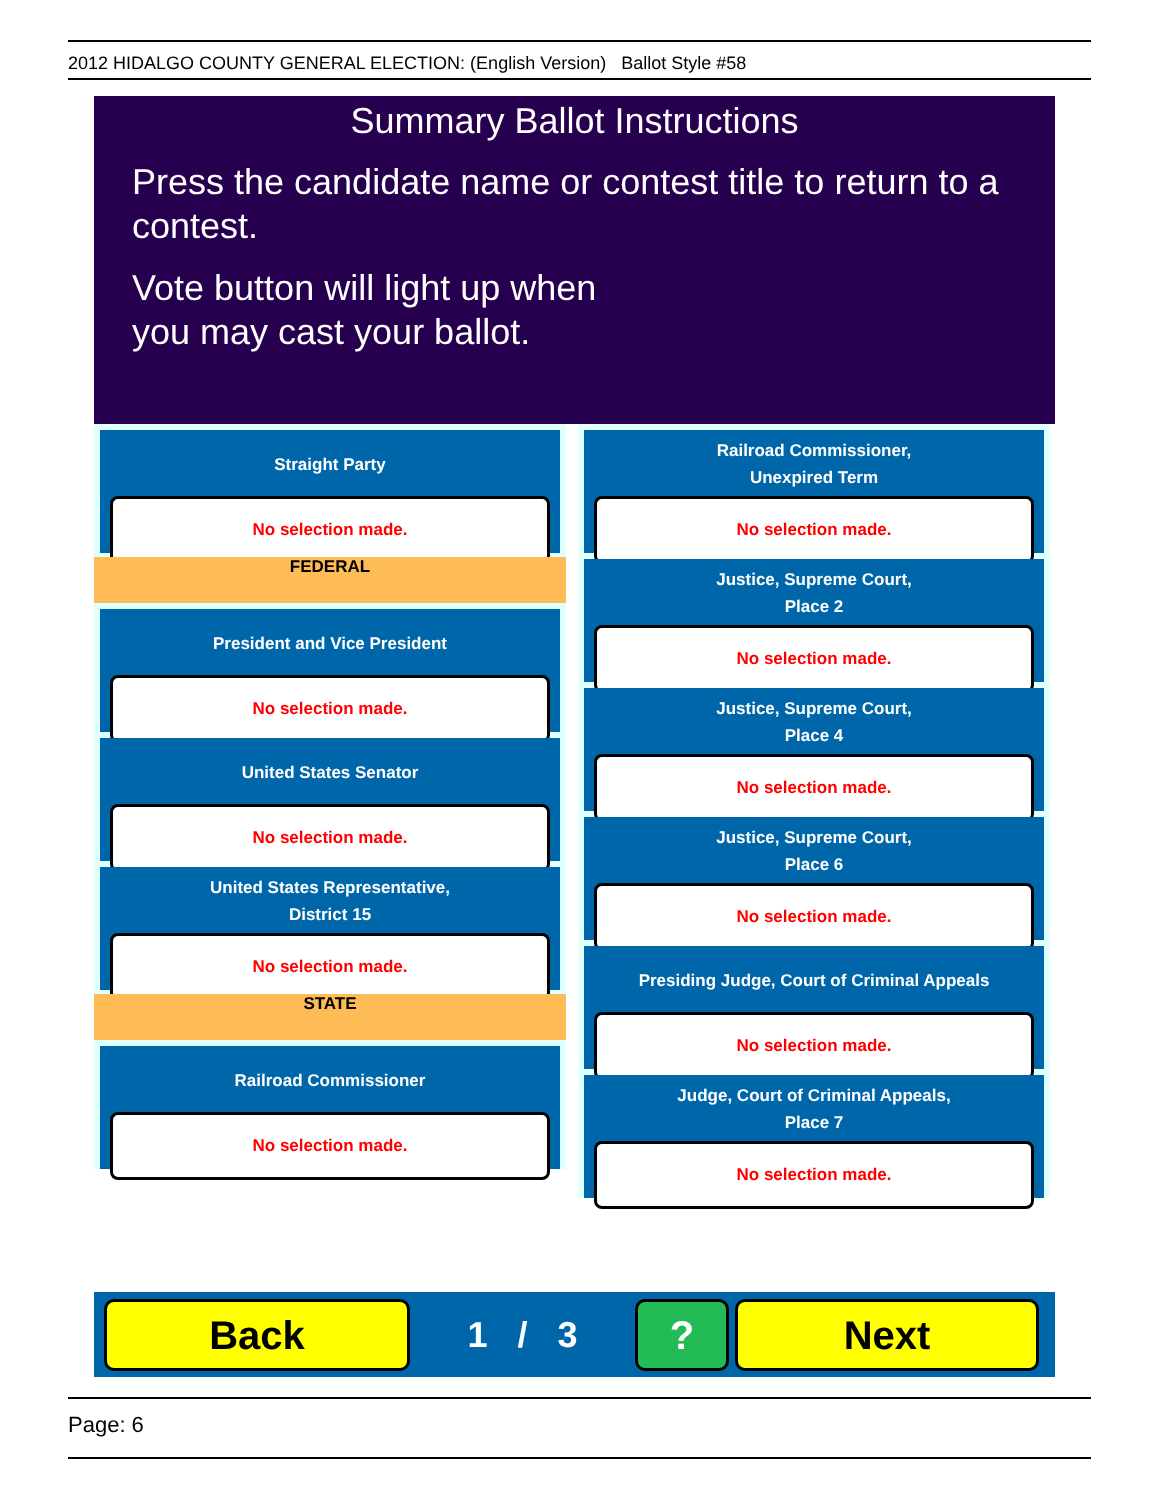2012 HIDALGO COUNTY GENERAL ELECTION: (English Version) Ballot Style #58
Summary Ballot Instructions
Press the candidate name or contest title to return to a contest.
Vote button will light up when
you may cast your ballot.
Straight Party
No selection made.
FEDERAL
President and Vice President
No selection made.
United States Senator
No selection made.
United States Representative,
District 15
No selection made.
STATE
Railroad Commissioner
No selection made.
Railroad Commissioner,
Unexpired Term
No selection made.
Justice, Supreme Court,
Place 2
No selection made.
Justice, Supreme Court,
Place 4
No selection made.
Justice, Supreme Court,
Place 6
No selection made.
Presiding Judge, Court of Criminal Appeals
No selection made.
Judge, Court of Criminal Appeals,
Place 7
No selection made.
Back
1 / 3
? Next
Page: 6